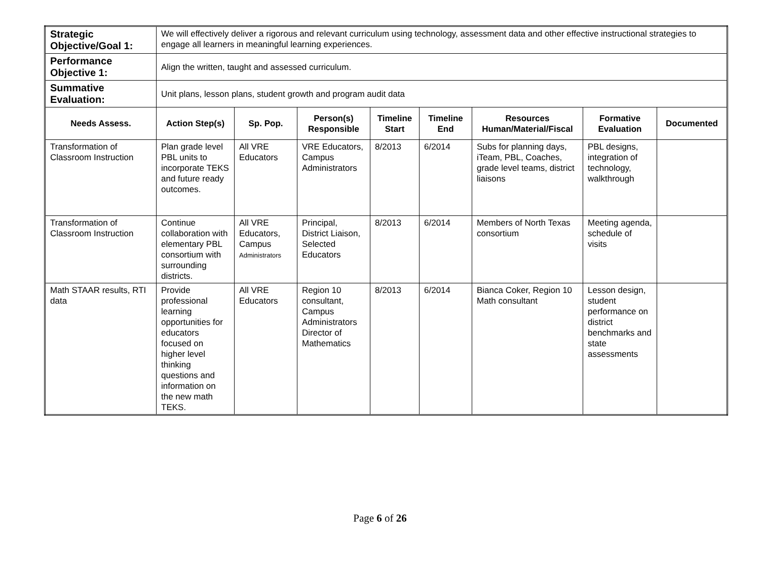| Strategic Objective/Goal 1: | We will effectively deliver a rigorous and relevant curriculum using technology, assessment data and other effective instructional strategies to engage all learners in meaningful learning experiences. | | | | | | | |
| Performance Objective 1: | Align the written, taught and assessed curriculum. | | | | | | | |
| Summative Evaluation: | Unit plans, lesson plans, student growth and program audit data | | | | | | | |
| Needs Assess. | Action Step(s) | Sp. Pop. | Person(s) Responsible | Timeline Start | Timeline End | Resources Human/Material/Fiscal | Formative Evaluation | Documented |
| Transformation of Classroom Instruction | Plan grade level PBL units to incorporate TEKS and future ready outcomes. | All VRE Educators | VRE Educators, Campus Administrators | 8/2013 | 6/2014 | Subs for planning days, iTeam, PBL, Coaches, grade level teams, district liaisons | PBL designs, integration of technology, walkthrough | |
| Transformation of Classroom Instruction | Continue collaboration with elementary PBL consortium with surrounding districts. | All VRE Educators, Campus Administrators | Principal, District Liaison, Selected Educators | 8/2013 | 6/2014 | Members of North Texas consortium | Meeting agenda, schedule of visits | |
| Math STAAR results, RTI data | Provide professional learning opportunities for educators focused on higher level thinking questions and information on the new math TEKS. | All VRE Educators | Region 10 consultant, Campus Administrators Director of Mathematics | 8/2013 | 6/2014 | Bianca Coker, Region 10 Math consultant | Lesson design, student performance on district benchmarks and state assessments | |
Page 6 of 26